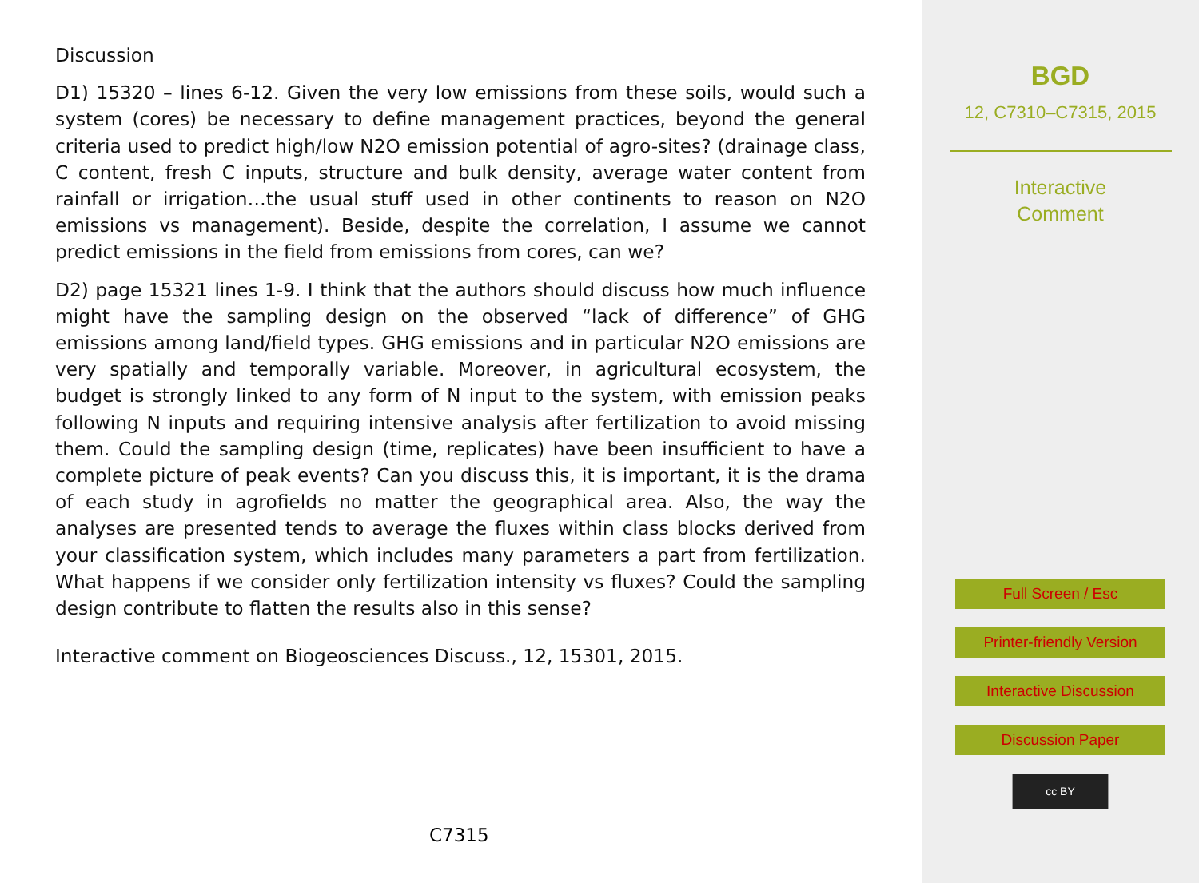Discussion
D1) 15320 – lines 6-12. Given the very low emissions from these soils, would such a system (cores) be necessary to define management practices, beyond the general criteria used to predict high/low N2O emission potential of agro-sites? (drainage class, C content, fresh C inputs, structure and bulk density, average water content from rainfall or irrigation…the usual stuff used in other continents to reason on N2O emissions vs management). Beside, despite the correlation, I assume we cannot predict emissions in the field from emissions from cores, can we?
D2) page 15321 lines 1-9. I think that the authors should discuss how much influence might have the sampling design on the observed “lack of difference” of GHG emissions among land/field types. GHG emissions and in particular N2O emissions are very spatially and temporally variable. Moreover, in agricultural ecosystem, the budget is strongly linked to any form of N input to the system, with emission peaks following N inputs and requiring intensive analysis after fertilization to avoid missing them. Could the sampling design (time, replicates) have been insufficient to have a complete picture of peak events? Can you discuss this, it is important, it is the drama of each study in agrofields no matter the geographical area. Also, the way the analyses are presented tends to average the fluxes within class blocks derived from your classification system, which includes many parameters a part from fertilization. What happens if we consider only fertilization intensity vs fluxes? Could the sampling design contribute to flatten the results also in this sense?
Interactive comment on Biogeosciences Discuss., 12, 15301, 2015.
C7315
BGD
12, C7310–C7315, 2015
Interactive
Comment
Full Screen / Esc
Printer-friendly Version
Interactive Discussion
Discussion Paper
cc BY